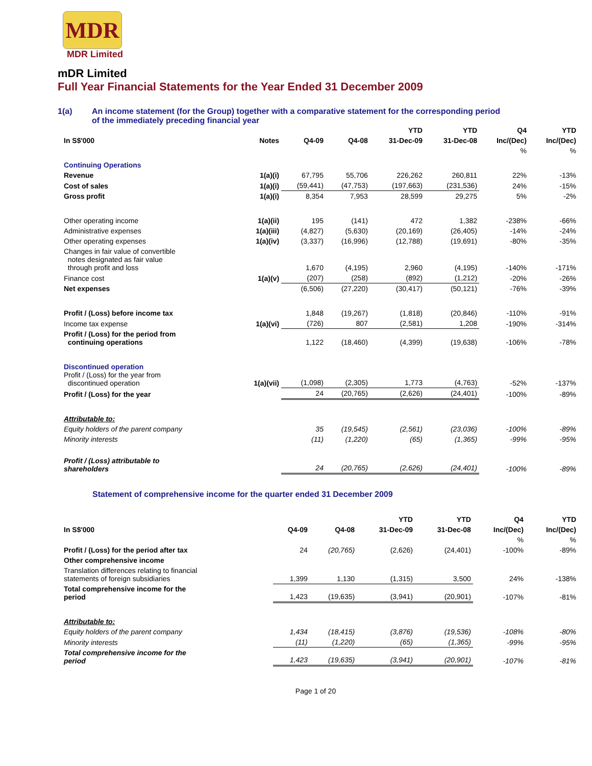MDR
MDR Limited
mDR Limited
Full Year Financial Statements for the Year Ended 31 December 2009
1(a) An income statement (for the Group) together with a comparative statement for the corresponding period
of the immediately preceding financial year
| | | | | YTD | YTD | Q4 | YTD |
| --- | --- | --- | --- | --- | --- | --- | --- |
| In S$'000 | Notes | Q4-09 | Q4-08 | 31-Dec-09 | 31-Dec-08 | Inc/(Dec) | Inc/(Dec) |
| | | | | | | % | % |
| Continuing Operations | | | | | | | |
| Revenue | 1(a)(i) | 67,795 | 55,706 | 226,262 | 260,811 | 22% | -13% |
| Cost of sales | 1(a)(i) | (59,441) | (47,753) | (197,663) | (231,536) | 24% | -15% |
| Gross profit | 1(a)(i) | 8,354 | 7,953 | 28,599 | 29,275 | 5% | -2% |
| Other operating income | 1(a)(ii) | 195 | (141) | 472 | 1,382 | -238% | -66% |
| Administrative expenses | 1(a)(iii) | (4,827) | (5,630) | (20,169) | (26,405) | -14% | -24% |
| Other operating expenses | 1(a)(iv) | (3,337) | (16,996) | (12,788) | (19,691) | -80% | -35% |
| Changes in fair value of convertible notes designated as fair value through profit and loss | | 1,670 | (4,195) | 2,960 | (4,195) | -140% | -171% |
| Finance cost | 1(a)(v) | (207) | (258) | (892) | (1,212) | -20% | -26% |
| Net expenses | | (6,506) | (27,220) | (30,417) | (50,121) | -76% | -39% |
| Profit / (Loss) before income tax | | 1,848 | (19,267) | (1,818) | (20,846) | -110% | -91% |
| Income tax expense | 1(a)(vi) | (726) | 807 | (2,581) | 1,208 | -190% | -314% |
| Profit / (Loss) for the period from continuing operations | | 1,122 | (18,460) | (4,399) | (19,638) | -106% | -78% |
| Discontinued operation Profit / (Loss) for the year from discontinued operation | 1(a)(vii) | (1,098) | (2,305) | 1,773 | (4,763) | -52% | -137% |
| Profit / (Loss) for the year | | 24 | (20,765) | (2,626) | (24,401) | -100% | -89% |
| Attributable to: | | | | | | | |
| Equity holders of the parent company | | 35 | (19,545) | (2,561) | (23,036) | -100% | -89% |
| Minority interests | | (11) | (1,220) | (65) | (1,365) | -99% | -95% |
| Profit / (Loss) attributable to shareholders | | 24 | (20,765) | (2,626) | (24,401) | -100% | -89% |
Statement of comprehensive income for the quarter ended 31 December 2009
| | | | YTD | YTD | Q4 | YTD |
| --- | --- | --- | --- | --- | --- | --- |
| In S$'000 | Q4-09 | Q4-08 | 31-Dec-09 | 31-Dec-08 | Inc/(Dec) | Inc/(Dec) |
| | | | | | % | % |
| Profit / (Loss) for the period after tax | 24 | (20,765) | (2,626) | (24,401) | -100% | -89% |
| Other comprehensive income | | | | | | |
| Translation differences relating to financial statements of foreign subsidiaries | 1,399 | 1,130 | (1,315) | 3,500 | 24% | -138% |
| Total comprehensive income for the period | 1,423 | (19,635) | (3,941) | (20,901) | -107% | -81% |
| Attributable to: | | | | | | |
| Equity holders of the parent company | 1,434 | (18,415) | (3,876) | (19,536) | -108% | -80% |
| Minority interests | (11) | (1,220) | (65) | (1,365) | -99% | -95% |
| Total comprehensive income for the period | 1,423 | (19,635) | (3,941) | (20,901) | -107% | -81% |
Page 1 of 20